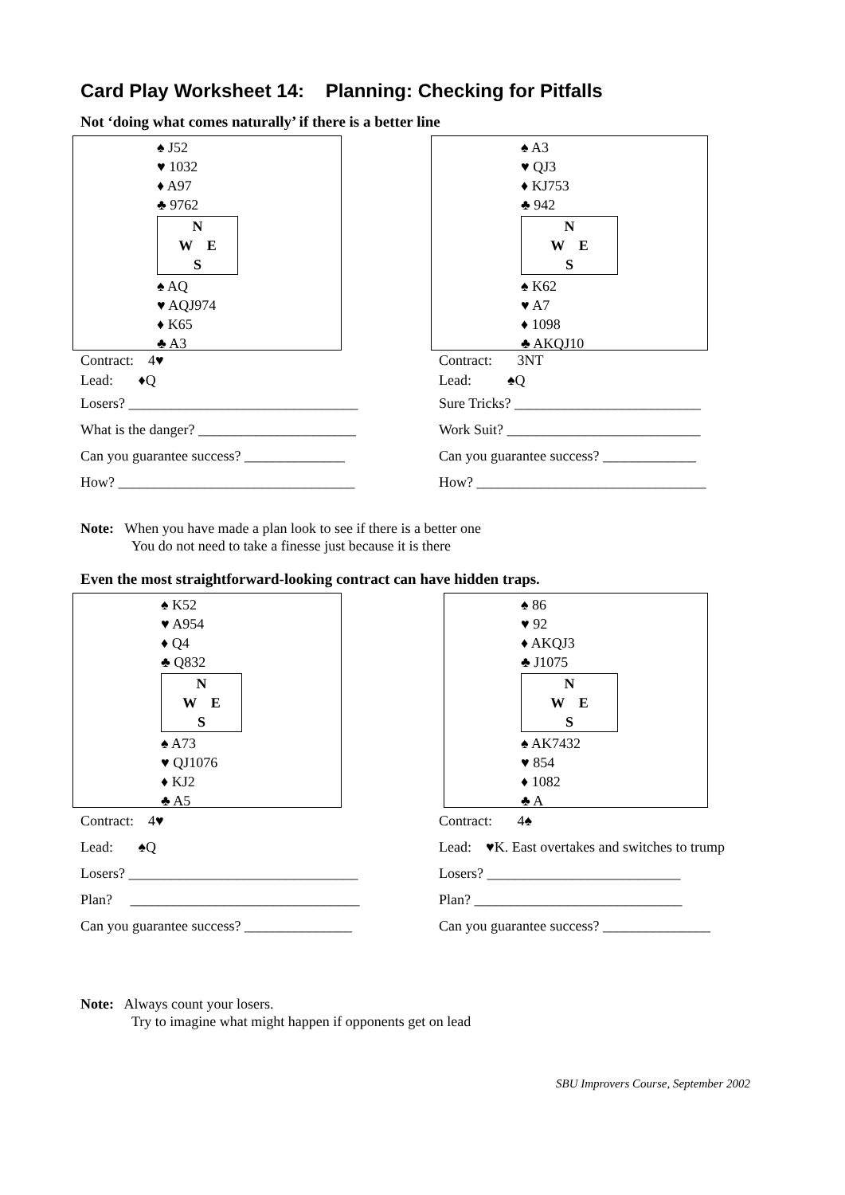Card Play Worksheet 14: Planning: Checking for Pitfalls
Not ‘doing what comes naturally’ if there is a better line
♠ J52
♥ 1032
♦ A97
♣ 9762
N
W E
S
♠ AQ
♥ AQJ974
♦ K65
♣ A3
Contract: 4♥
Lead: ♦Q
Losers? ________________________________
What is the danger? ______________________
Can you guarantee success? ______________
How? _________________________________
♠ A3
♥ QJ3
♦ KJ753
♣ 942
N
W E
S
♠ K62
♥ A7
♦ 1098
♣ AKQJ10
Contract: 3NT
Lead: ♠Q
Sure Tricks? __________________________
Work Suit? ___________________________
Can you guarantee success? _____________
How? ________________________________
Note: When you have made a plan look to see if there is a better one
You do not need to take a finesse just because it is there
Even the most straightforward-looking contract can have hidden traps.
♠ K52
♥ A954
♦ Q4
♣ Q832
N
W E
S
♠ A73
♥ QJ1076
♦ KJ2
♣ A5
Contract: 4♥
Lead: ♠Q
Losers? ________________________________
Plan? ________________________________
Can you guarantee success? _______________
♠ 86
♥ 92
♦ AKQJ3
♣ J1075
N
W E
S
♠ AK7432
♥ 854
♦ 1082
♣ A
Contract: 4♠
Lead: ♥K. East overtakes and switches to trump
Losers? ___________________________
Plan? _____________________________
Can you guarantee success? _______________
Note: Always count your losers.
Try to imagine what might happen if opponents get on lead
SBU Improvers Course, September 2002